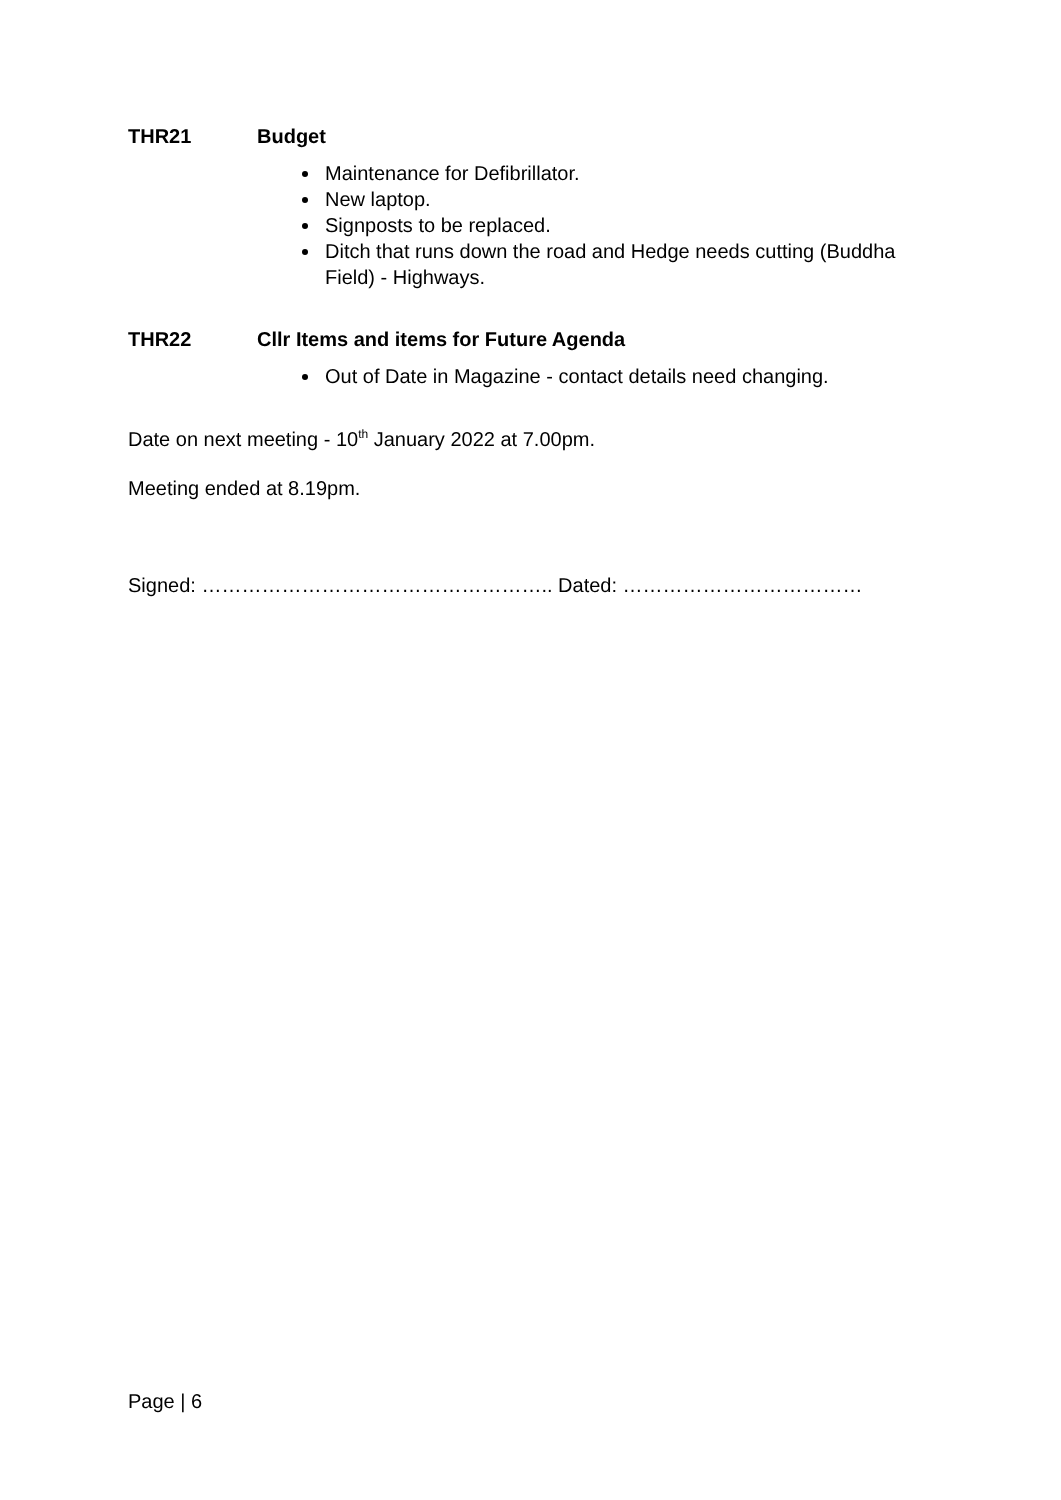THR21 Budget
Maintenance for Defibrillator.
New laptop.
Signposts to be replaced.
Ditch that runs down the road and Hedge needs cutting (Buddha Field) - Highways.
THR22 Cllr Items and items for Future Agenda
Out of Date in Magazine - contact details need changing.
Date on next meeting - 10<sup>th</sup> January 2022 at 7.00pm.
Meeting ended at 8.19pm.
Signed: …………………………………………….. Dated: ………………………………
Page | 6